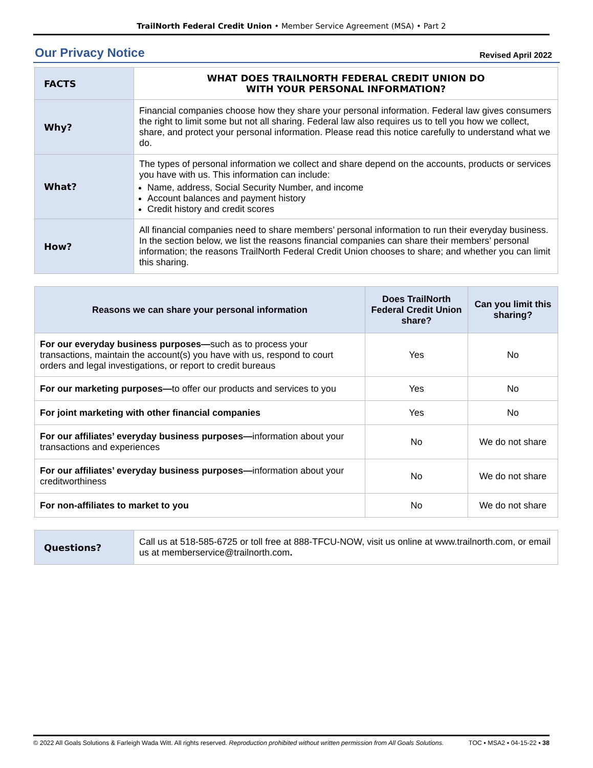TrailNorth Federal Credit Union • Member Service Agreement (MSA) • Part 2
Our Privacy Notice
Revised April 2022
| FACTS | WHAT DOES TRAILNORTH FEDERAL CREDIT UNION DO WITH YOUR PERSONAL INFORMATION? |
| Why? | Financial companies choose how they share your personal information. Federal law gives consumers the right to limit some but not all sharing. Federal law also requires us to tell you how we collect, share, and protect your personal information. Please read this notice carefully to understand what we do. |
| What? | The types of personal information we collect and share depend on the accounts, products or services you have with us. This information can include: Name, address, Social Security Number, and income Account balances and payment history Credit history and credit scores |
| How? | All financial companies need to share members’ personal information to run their everyday business. In the section below, we list the reasons financial companies can share their members’ personal information; the reasons TrailNorth Federal Credit Union chooses to share; and whether you can limit this sharing. |
| Reasons we can share your personal information | Does TrailNorth Federal Credit Union share? | Can you limit this sharing? |
| --- | --- | --- |
| For our everyday business purposes— such as to process your transactions, maintain the account(s) you have with us, respond to court orders and legal investigations, or report to credit bureaus | Yes | No |
| For our marketing purposes— to offer our products and services to you | Yes | No |
| For joint marketing with other financial companies | Yes | No |
| For our affiliates’ everyday business purposes— information about your transactions and experiences | No | We do not share |
| For our affiliates’ everyday business purposes— information about your creditworthiness | No | We do not share |
| For non-affiliates to market to you | No | We do not share |
| Questions? | Call us at 518-585-6725 or toll free at 888-TFCU-NOW, visit us online at www.trailnorth.com, or email us at memberservice@trailnorth.com . |
© 2022 All Goals Solutions & Farleigh Wada Witt. All rights reserved. Reproduction prohibited without written permission from All Goals Solutions. TOC ▪ MSA2 ▪ 04-15-22 ▪ 38